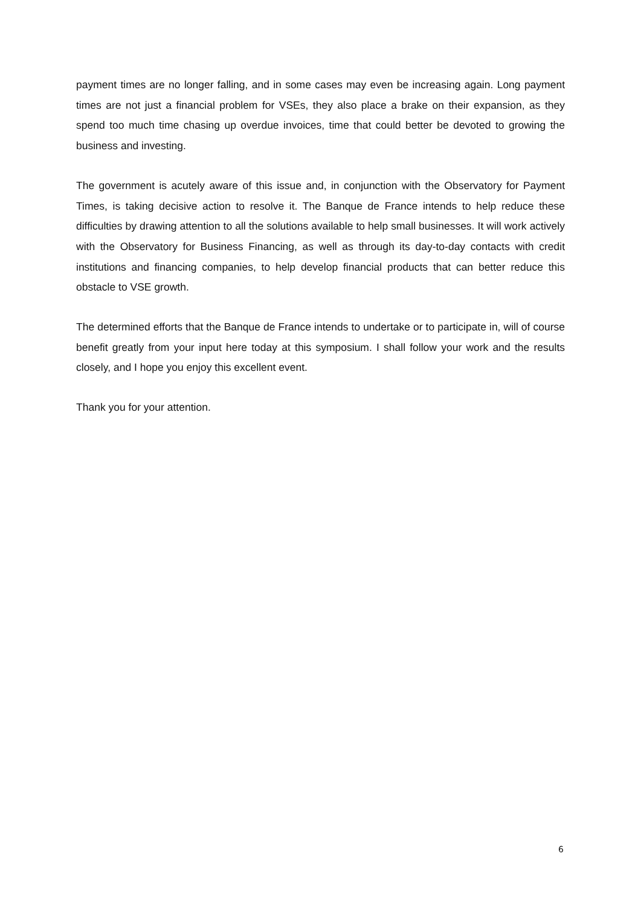payment times are no longer falling, and in some cases may even be increasing again. Long payment times are not just a financial problem for VSEs, they also place a brake on their expansion, as they spend too much time chasing up overdue invoices, time that could better be devoted to growing the business and investing.
The government is acutely aware of this issue and, in conjunction with the Observatory for Payment Times, is taking decisive action to resolve it. The Banque de France intends to help reduce these difficulties by drawing attention to all the solutions available to help small businesses. It will work actively with the Observatory for Business Financing, as well as through its day-to-day contacts with credit institutions and financing companies, to help develop financial products that can better reduce this obstacle to VSE growth.
The determined efforts that the Banque de France intends to undertake or to participate in, will of course benefit greatly from your input here today at this symposium. I shall follow your work and the results closely, and I hope you enjoy this excellent event.
Thank you for your attention.
6